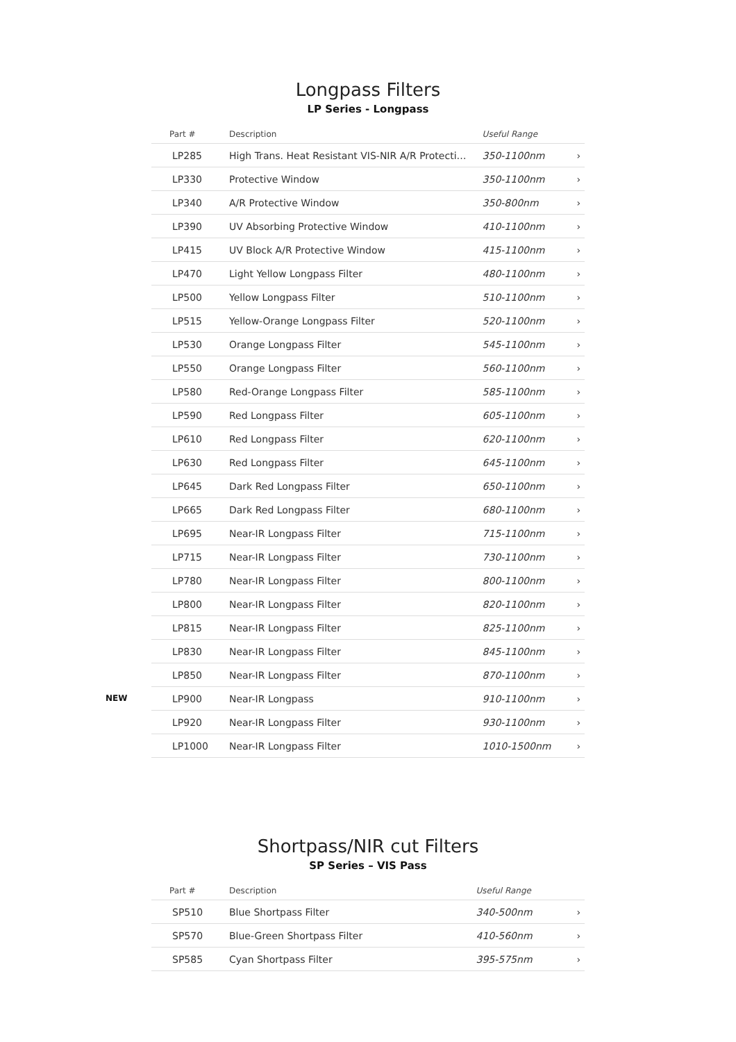Longpass Filters
LP Series - Longpass
| Part # | Description | Useful Range | |
| --- | --- | --- | --- |
| LP285 | High Trans. Heat Resistant VIS-NIR A/R Protecti… | 350-1100nm | › |
| LP330 | Protective Window | 350-1100nm | › |
| LP340 | A/R Protective Window | 350-800nm | › |
| LP390 | UV Absorbing Protective Window | 410-1100nm | › |
| LP415 | UV Block A/R Protective Window | 415-1100nm | › |
| LP470 | Light Yellow Longpass Filter | 480-1100nm | › |
| LP500 | Yellow Longpass Filter | 510-1100nm | › |
| LP515 | Yellow-Orange Longpass Filter | 520-1100nm | › |
| LP530 | Orange Longpass Filter | 545-1100nm | › |
| LP550 | Orange Longpass Filter | 560-1100nm | › |
| LP580 | Red-Orange Longpass Filter | 585-1100nm | › |
| LP590 | Red Longpass Filter | 605-1100nm | › |
| LP610 | Red Longpass Filter | 620-1100nm | › |
| LP630 | Red Longpass Filter | 645-1100nm | › |
| LP645 | Dark Red Longpass Filter | 650-1100nm | › |
| LP665 | Dark Red Longpass Filter | 680-1100nm | › |
| LP695 | Near-IR Longpass Filter | 715-1100nm | › |
| LP715 | Near-IR Longpass Filter | 730-1100nm | › |
| LP780 | Near-IR Longpass Filter | 800-1100nm | › |
| LP800 | Near-IR Longpass Filter | 820-1100nm | › |
| LP815 | Near-IR Longpass Filter | 825-1100nm | › |
| LP830 | Near-IR Longpass Filter | 845-1100nm | › |
| LP850 | Near-IR Longpass Filter | 870-1100nm | › |
| NEW LP900 | Near-IR Longpass | 910-1100nm | › |
| LP920 | Near-IR Longpass Filter | 930-1100nm | › |
| LP1000 | Near-IR Longpass Filter | 1010-1500nm | › |
Shortpass/NIR cut Filters
SP Series – VIS Pass
| Part # | Description | Useful Range | |
| --- | --- | --- | --- |
| SP510 | Blue Shortpass Filter | 340-500nm | › |
| SP570 | Blue-Green Shortpass Filter | 410-560nm | › |
| SP585 | Cyan Shortpass Filter | 395-575nm | › |